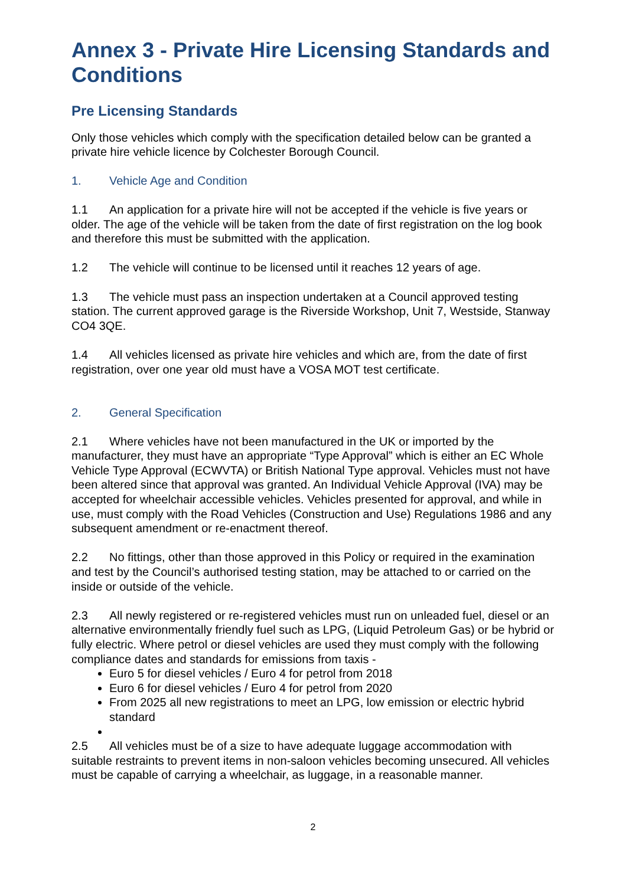Annex 3 - Private Hire Licensing Standards and Conditions
Pre Licensing Standards
Only those vehicles which comply with the specification detailed below can be granted a private hire vehicle licence by Colchester Borough Council.
1. Vehicle Age and Condition
1.1 An application for a private hire will not be accepted if the vehicle is five years or older. The age of the vehicle will be taken from the date of first registration on the log book and therefore this must be submitted with the application.
1.2 The vehicle will continue to be licensed until it reaches 12 years of age.
1.3 The vehicle must pass an inspection undertaken at a Council approved testing station. The current approved garage is the Riverside Workshop, Unit 7, Westside, Stanway CO4 3QE.
1.4 All vehicles licensed as private hire vehicles and which are, from the date of first registration, over one year old must have a VOSA MOT test certificate.
2. General Specification
2.1 Where vehicles have not been manufactured in the UK or imported by the manufacturer, they must have an appropriate “Type Approval” which is either an EC Whole Vehicle Type Approval (ECWVTA) or British National Type approval. Vehicles must not have been altered since that approval was granted. An Individual Vehicle Approval (IVA) may be accepted for wheelchair accessible vehicles. Vehicles presented for approval, and while in use, must comply with the Road Vehicles (Construction and Use) Regulations 1986 and any subsequent amendment or re-enactment thereof.
2.2 No fittings, other than those approved in this Policy or required in the examination and test by the Council’s authorised testing station, may be attached to or carried on the inside or outside of the vehicle.
2.3 All newly registered or re-registered vehicles must run on unleaded fuel, diesel or an alternative environmentally friendly fuel such as LPG, (Liquid Petroleum Gas) or be hybrid or fully electric. Where petrol or diesel vehicles are used they must comply with the following compliance dates and standards for emissions from taxis -
Euro 5 for diesel vehicles / Euro 4 for petrol from 2018
Euro 6 for diesel vehicles / Euro 4 for petrol from 2020
From 2025 all new registrations to meet an LPG, low emission or electric hybrid standard
2.5 All vehicles must be of a size to have adequate luggage accommodation with suitable restraints to prevent items in non-saloon vehicles becoming unsecured. All vehicles must be capable of carrying a wheelchair, as luggage, in a reasonable manner.
2